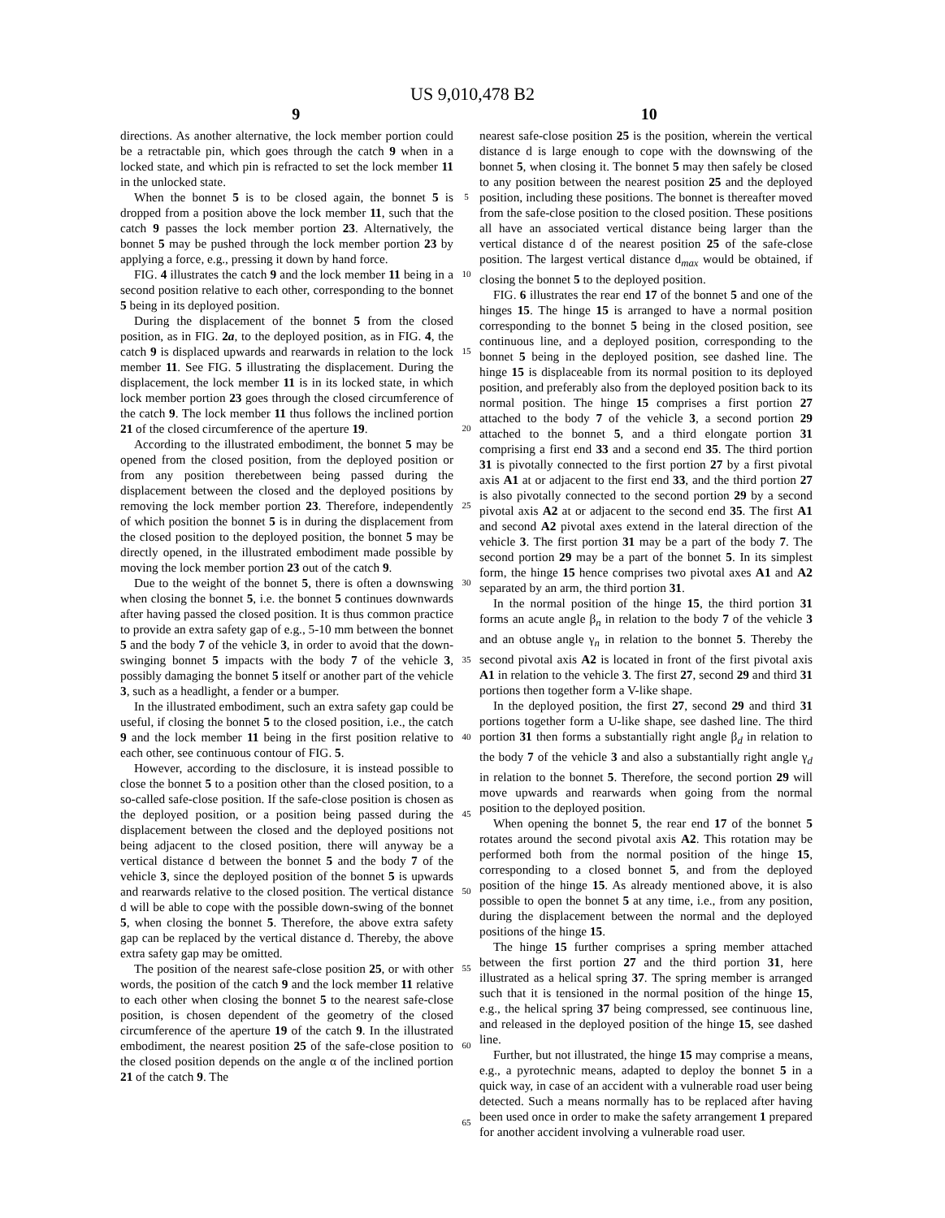US 9,010,478 B2
9 10
directions. As another alternative, the lock member portion could be a retractable pin, which goes through the catch 9 when in a locked state, and which pin is refracted to set the lock member 11 in the unlocked state.
When the bonnet 5 is to be closed again, the bonnet 5 is dropped from a position above the lock member 11, such that the catch 9 passes the lock member portion 23. Alternatively, the bonnet 5 may be pushed through the lock member portion 23 by applying a force, e.g., pressing it down by hand force.
FIG. 4 illustrates the catch 9 and the lock member 11 being in a second position relative to each other, corresponding to the bonnet 5 being in its deployed position.
During the displacement of the bonnet 5 from the closed position, as in FIG. 2a, to the deployed position, as in FIG. 4, the catch 9 is displaced upwards and rearwards in relation to the lock member 11. See FIG. 5 illustrating the displacement. During the displacement, the lock member 11 is in its locked state, in which lock member portion 23 goes through the closed circumference of the catch 9. The lock member 11 thus follows the inclined portion 21 of the closed circumference of the aperture 19.
According to the illustrated embodiment, the bonnet 5 may be opened from the closed position, from the deployed position or from any position therebetween being passed during the displacement between the closed and the deployed positions by removing the lock member portion 23. Therefore, independently of which position the bonnet 5 is in during the displacement from the closed position to the deployed position, the bonnet 5 may be directly opened, in the illustrated embodiment made possible by moving the lock member portion 23 out of the catch 9.
Due to the weight of the bonnet 5, there is often a downswing when closing the bonnet 5, i.e. the bonnet 5 continues downwards after having passed the closed position. It is thus common practice to provide an extra safety gap of e.g., 5-10 mm between the bonnet 5 and the body 7 of the vehicle 3, in order to avoid that the down-swinging bonnet 5 impacts with the body 7 of the vehicle 3, possibly damaging the bonnet 5 itself or another part of the vehicle 3, such as a headlight, a fender or a bumper.
In the illustrated embodiment, such an extra safety gap could be useful, if closing the bonnet 5 to the closed position, i.e., the catch 9 and the lock member 11 being in the first position relative to each other, see continuous contour of FIG. 5.
However, according to the disclosure, it is instead possible to close the bonnet 5 to a position other than the closed position, to a so-called safe-close position. If the safe-close position is chosen as the deployed position, or a position being passed during the displacement between the closed and the deployed positions not being adjacent to the closed position, there will anyway be a vertical distance d between the bonnet 5 and the body 7 of the vehicle 3, since the deployed position of the bonnet 5 is upwards and rearwards relative to the closed position. The vertical distance d will be able to cope with the possible down-swing of the bonnet 5, when closing the bonnet 5. Therefore, the above extra safety gap can be replaced by the vertical distance d. Thereby, the above extra safety gap may be omitted.
The position of the nearest safe-close position 25, or with other words, the position of the catch 9 and the lock member 11 relative to each other when closing the bonnet 5 to the nearest safe-close position, is chosen dependent of the geometry of the closed circumference of the aperture 19 of the catch 9. In the illustrated embodiment, the nearest position 25 of the safe-close position to the closed position depends on the angle α of the inclined portion 21 of the catch 9. The
5
10
15
20
25
30
35
40
45
50
55
60
65
nearest safe-close position 25 is the position, wherein the vertical distance d is large enough to cope with the downswing of the bonnet 5, when closing it. The bonnet 5 may then safely be closed to any position between the nearest position 25 and the deployed position, including these positions. The bonnet is thereafter moved from the safe-close position to the closed position. These positions all have an associated vertical distance being larger than the vertical distance d of the nearest position 25 of the safe-close position. The largest vertical distance d<sub>max</sub> would be obtained, if closing the bonnet 5 to the deployed position.
FIG. 6 illustrates the rear end 17 of the bonnet 5 and one of the hinges 15. The hinge 15 is arranged to have a normal position corresponding to the bonnet 5 being in the closed position, see continuous line, and a deployed position, corresponding to the bonnet 5 being in the deployed position, see dashed line. The hinge 15 is displaceable from its normal position to its deployed position, and preferably also from the deployed position back to its normal position. The hinge 15 comprises a first portion 27 attached to the body 7 of the vehicle 3, a second portion 29 attached to the bonnet 5, and a third elongate portion 31 comprising a first end 33 and a second end 35. The third portion 31 is pivotally connected to the first portion 27 by a first pivotal axis A1 at or adjacent to the first end 33, and the third portion 27 is also pivotally connected to the second portion 29 by a second pivotal axis A2 at or adjacent to the second end 35. The first A1 and second A2 pivotal axes extend in the lateral direction of the vehicle 3. The first portion 31 may be a part of the body 7. The second portion 29 may be a part of the bonnet 5. In its simplest form, the hinge 15 hence comprises two pivotal axes A1 and A2 separated by an arm, the third portion 31.
In the normal position of the hinge 15, the third portion 31 forms an acute angle β<sub>n</sub> in relation to the body 7 of the vehicle 3 and an obtuse angle γ<sub>n</sub> in relation to the bonnet 5. Thereby the second pivotal axis A2 is located in front of the first pivotal axis A1 in relation to the vehicle 3. The first 27, second 29 and third 31 portions then together form a V-like shape.
In the deployed position, the first 27, second 29 and third 31 portions together form a U-like shape, see dashed line. The third portion 31 then forms a substantially right angle β<sub>d</sub> in relation to the body 7 of the vehicle 3 and also a substantially right angle γ<sub>d</sub> in relation to the bonnet 5. Therefore, the second portion 29 will move upwards and rearwards when going from the normal position to the deployed position.
When opening the bonnet 5, the rear end 17 of the bonnet 5 rotates around the second pivotal axis A2. This rotation may be performed both from the normal position of the hinge 15, corresponding to a closed bonnet 5, and from the deployed position of the hinge 15. As already mentioned above, it is also possible to open the bonnet 5 at any time, i.e., from any position, during the displacement between the normal and the deployed positions of the hinge 15.
The hinge 15 further comprises a spring member attached between the first portion 27 and the third portion 31, here illustrated as a helical spring 37. The spring member is arranged such that it is tensioned in the normal position of the hinge 15, e.g., the helical spring 37 being compressed, see continuous line, and released in the deployed position of the hinge 15, see dashed line.
Further, but not illustrated, the hinge 15 may comprise a means, e.g., a pyrotechnic means, adapted to deploy the bonnet 5 in a quick way, in case of an accident with a vulnerable road user being detected. Such a means normally has to be replaced after having been used once in order to make the safety arrangement 1 prepared for another accident involving a vulnerable road user.